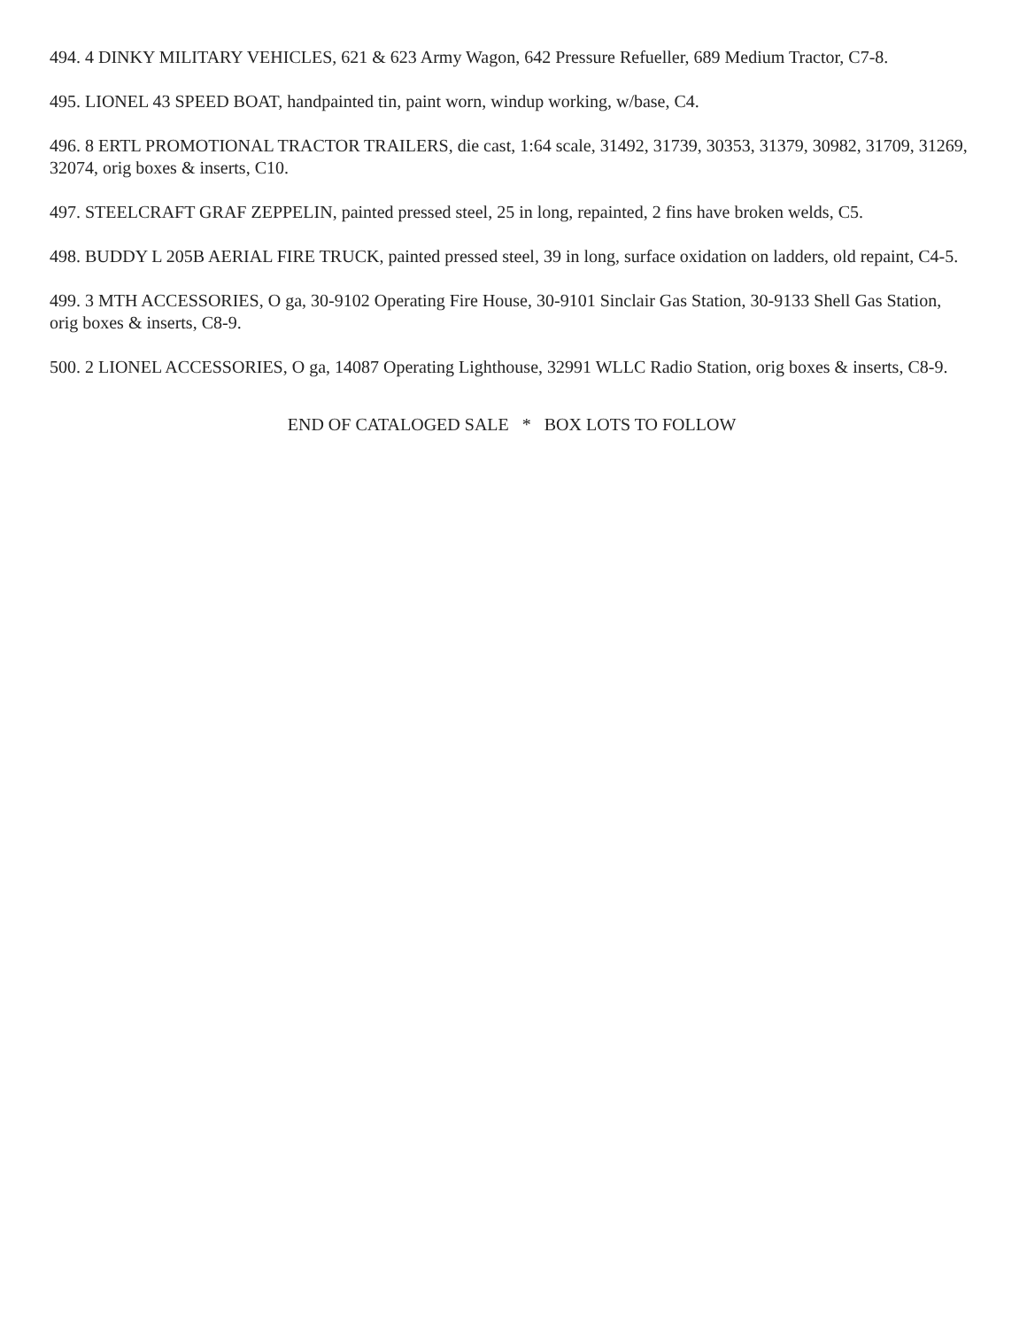494. 4 DINKY MILITARY VEHICLES, 621 & 623 Army Wagon, 642 Pressure Refueller, 689 Medium Tractor, C7-8.
495. LIONEL 43 SPEED BOAT, handpainted tin, paint worn, windup working, w/base, C4.
496. 8 ERTL PROMOTIONAL TRACTOR TRAILERS, die cast, 1:64 scale, 31492, 31739, 30353, 31379, 30982, 31709, 31269, 32074, orig boxes & inserts, C10.
497. STEELCRAFT GRAF ZEPPELIN, painted pressed steel, 25 in long, repainted, 2 fins have broken welds, C5.
498. BUDDY L 205B AERIAL FIRE TRUCK, painted pressed steel, 39 in long, surface oxidation on ladders, old repaint, C4-5.
499. 3 MTH ACCESSORIES, O ga, 30-9102 Operating Fire House, 30-9101 Sinclair Gas Station, 30-9133 Shell Gas Station, orig boxes & inserts, C8-9.
500. 2 LIONEL ACCESSORIES, O ga, 14087 Operating Lighthouse, 32991 WLLC Radio Station, orig boxes & inserts, C8-9.
END OF CATALOGED SALE * BOX LOTS TO FOLLOW